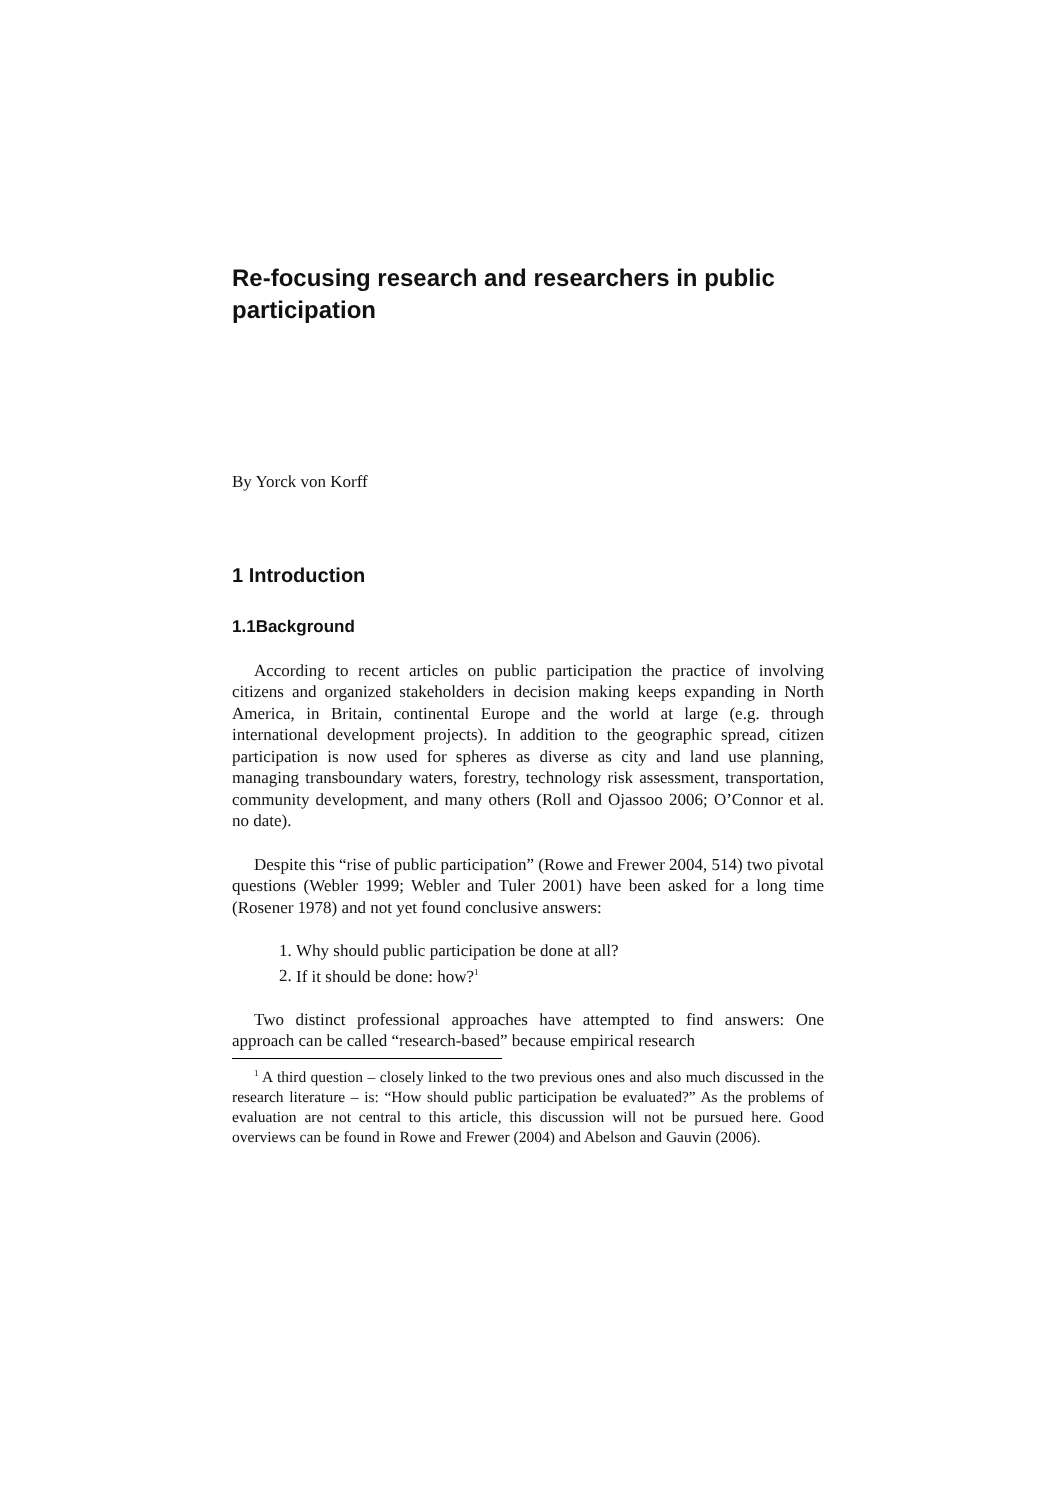Re-focusing research and researchers in public participation
By Yorck von Korff
1 Introduction
1.1Background
According to recent articles on public participation the practice of involving citizens and organized stakeholders in decision making keeps expanding in North America, in Britain, continental Europe and the world at large (e.g. through international development projects). In addition to the geographic spread, citizen participation is now used for spheres as diverse as city and land use planning, managing transboundary waters, forestry, technology risk assessment, transportation, community development, and many others (Roll and Ojassoo 2006; O’Connor et al. no date).
Despite this “rise of public participation” (Rowe and Frewer 2004, 514) two pivotal questions (Webler 1999; Webler and Tuler 2001) have been asked for a long time (Rosener 1978) and not yet found conclusive answers:
1. Why should public participation be done at all?
2. If it should be done: how?<sup>1</sup>
Two distinct professional approaches have attempted to find answers: One approach can be called “research-based” because empirical research
<sup>1</sup> A third question – closely linked to the two previous ones and also much discussed in the research literature – is: “How should public participation be evaluated?” As the problems of evaluation are not central to this article, this discussion will not be pursued here. Good overviews can be found in Rowe and Frewer (2004) and Abelson and Gauvin (2006).